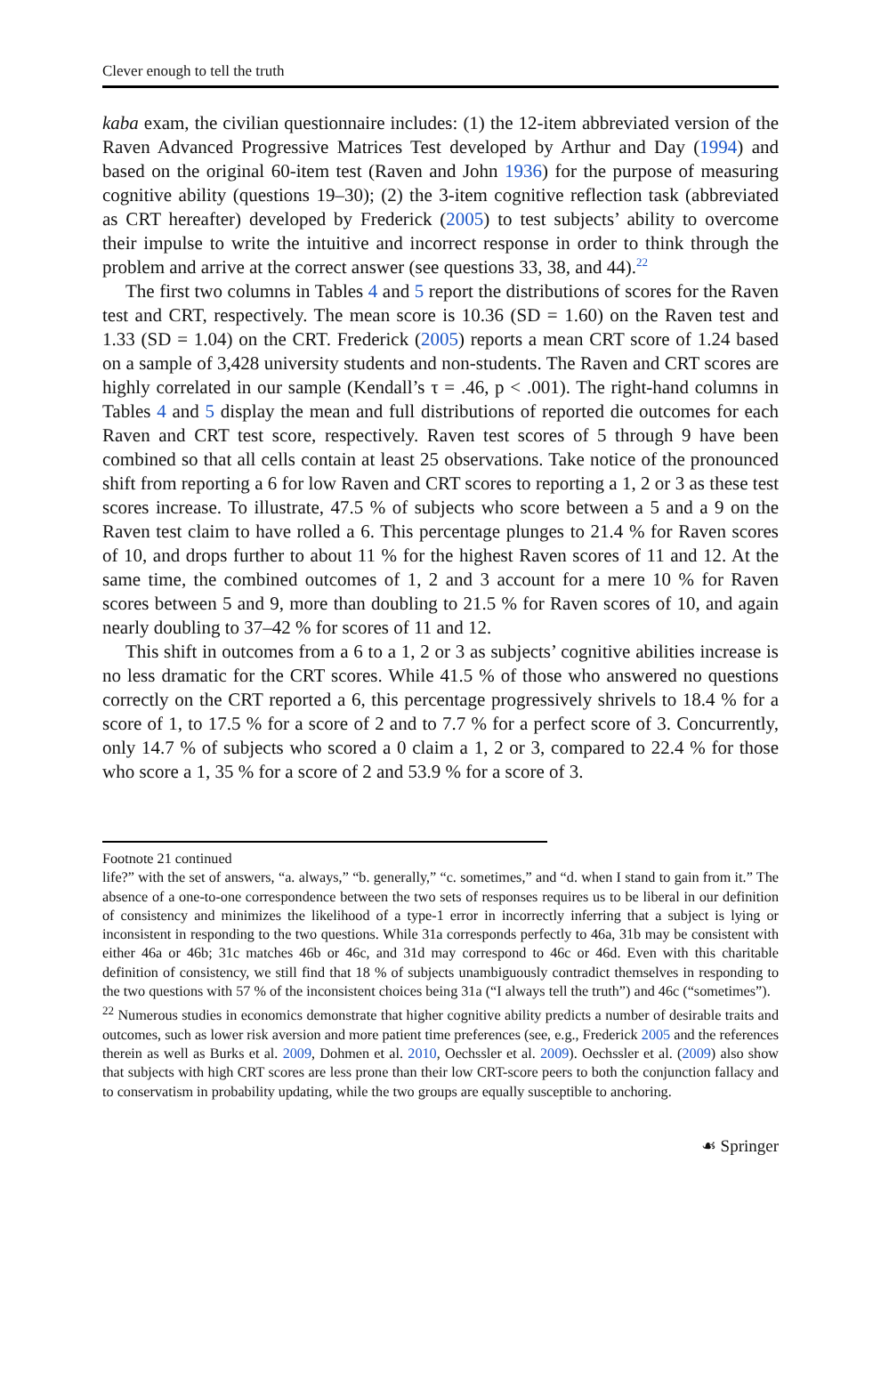Clever enough to tell the truth
kaba exam, the civilian questionnaire includes: (1) the 12-item abbreviated version of the Raven Advanced Progressive Matrices Test developed by Arthur and Day (1994) and based on the original 60-item test (Raven and John 1936) for the purpose of measuring cognitive ability (questions 19–30); (2) the 3-item cognitive reflection task (abbreviated as CRT hereafter) developed by Frederick (2005) to test subjects’ ability to overcome their impulse to write the intuitive and incorrect response in order to think through the problem and arrive at the correct answer (see questions 33, 38, and 44).<sup>22</sup>
The first two columns in Tables 4 and 5 report the distributions of scores for the Raven test and CRT, respectively. The mean score is 10.36 (SD = 1.60) on the Raven test and 1.33 (SD = 1.04) on the CRT. Frederick (2005) reports a mean CRT score of 1.24 based on a sample of 3,428 university students and non-students. The Raven and CRT scores are highly correlated in our sample (Kendall’s τ = .46, p < .001). The right-hand columns in Tables 4 and 5 display the mean and full distributions of reported die outcomes for each Raven and CRT test score, respectively. Raven test scores of 5 through 9 have been combined so that all cells contain at least 25 observations. Take notice of the pronounced shift from reporting a 6 for low Raven and CRT scores to reporting a 1, 2 or 3 as these test scores increase. To illustrate, 47.5 % of subjects who score between a 5 and a 9 on the Raven test claim to have rolled a 6. This percentage plunges to 21.4 % for Raven scores of 10, and drops further to about 11 % for the highest Raven scores of 11 and 12. At the same time, the combined outcomes of 1, 2 and 3 account for a mere 10 % for Raven scores between 5 and 9, more than doubling to 21.5 % for Raven scores of 10, and again nearly doubling to 37–42 % for scores of 11 and 12.
This shift in outcomes from a 6 to a 1, 2 or 3 as subjects’ cognitive abilities increase is no less dramatic for the CRT scores. While 41.5 % of those who answered no questions correctly on the CRT reported a 6, this percentage progressively shrivels to 18.4 % for a score of 1, to 17.5 % for a score of 2 and to 7.7 % for a perfect score of 3. Concurrently, only 14.7 % of subjects who scored a 0 claim a 1, 2 or 3, compared to 22.4 % for those who score a 1, 35 % for a score of 2 and 53.9 % for a score of 3.
Footnote 21 continued
life?” with the set of answers, “a. always,” “b. generally,” “c. sometimes,” and “d. when I stand to gain from it.” The absence of a one-to-one correspondence between the two sets of responses requires us to be liberal in our definition of consistency and minimizes the likelihood of a type-1 error in incorrectly inferring that a subject is lying or inconsistent in responding to the two questions. While 31a corresponds perfectly to 46a, 31b may be consistent with either 46a or 46b; 31c matches 46b or 46c, and 31d may correspond to 46c or 46d. Even with this charitable definition of consistency, we still find that 18 % of subjects unambiguously contradict themselves in responding to the two questions with 57 % of the inconsistent choices being 31a (“I always tell the truth”) and 46c (“sometimes”).
<sup>22</sup> Numerous studies in economics demonstrate that higher cognitive ability predicts a number of desirable traits and outcomes, such as lower risk aversion and more patient time preferences (see, e.g., Frederick 2005 and the references therein as well as Burks et al. 2009, Dohmen et al. 2010, Oechssler et al. 2009). Oechssler et al. (2009) also show that subjects with high CRT scores are less prone than their low CRT-score peers to both the conjunction fallacy and to conservatism in probability updating, while the two groups are equally susceptible to anchoring.
☙ Springer